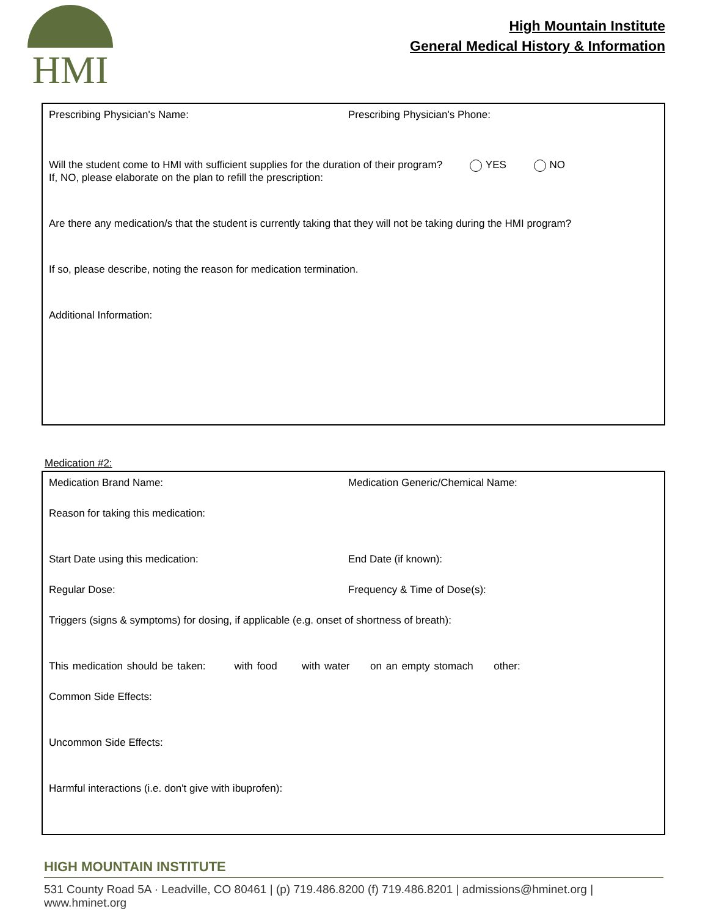HMI
High Mountain Institute
General Medical History & Information
Prescribing Physician's Name: Prescribing Physician's Phone:
Will the student come to HMI with sufficient supplies for the duration of their program? YES NO
If, NO, please elaborate on the plan to refill the prescription:
Are there any medication/s that the student is currently taking that they will not be taking during the HMI program?
If so, please describe, noting the reason for medication termination.
Additional Information:
Medication #2:
Medication Brand Name: Medication Generic/Chemical Name:
Reason for taking this medication:
Start Date using this medication: End Date (if known):
Regular Dose: Frequency & Time of Dose(s):
Triggers (signs & symptoms) for dosing, if applicable (e.g. onset of shortness of breath):
This medication should be taken: with food with water on an empty stomach other:
Common Side Effects:
Uncommon Side Effects:
Harmful interactions (i.e. don't give with ibuprofen):
HIGH MOUNTAIN INSTITUTE
531 County Road 5A · Leadville, CO 80461 | (p) 719.486.8200 (f) 719.486.8201 | admissions@hminet.org | www.hminet.org